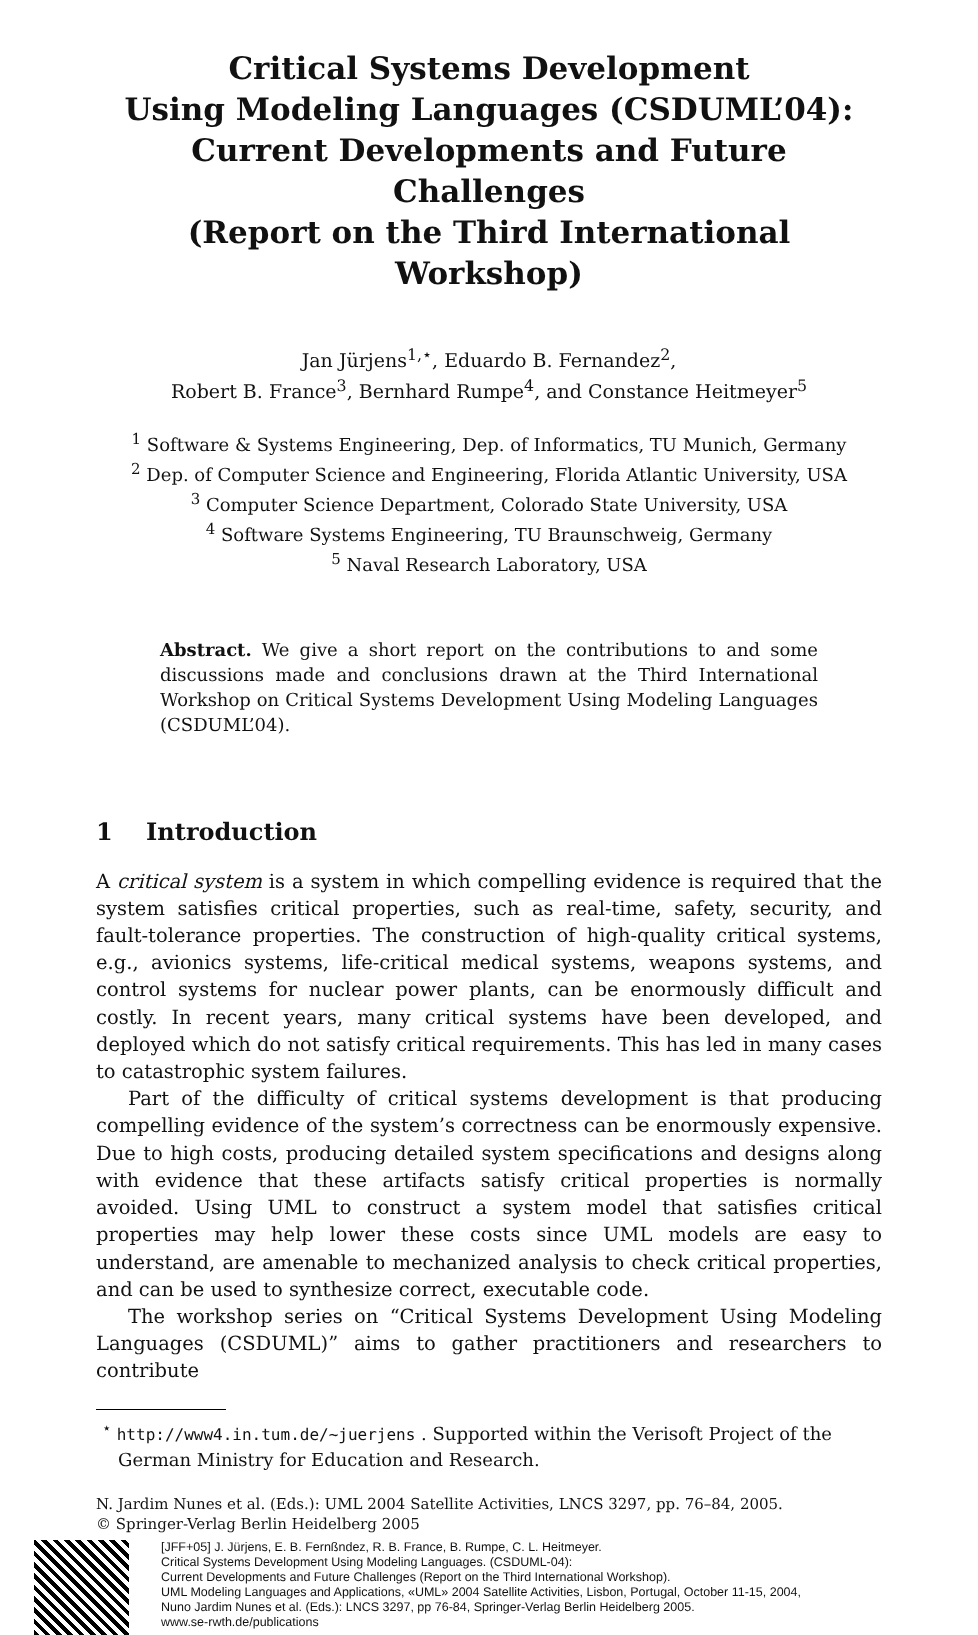Critical Systems Development
Using Modeling Languages (CSDUML’04):
Current Developments and Future Challenges
(Report on the Third International Workshop)
Jan Jürjens<sup>1,⋆</sup>, Eduardo B. Fernandez<sup>2</sup>,
Robert B. France<sup>3</sup>, Bernhard Rumpe<sup>4</sup>, and Constance Heitmeyer<sup>5</sup>
<sup>1</sup> Software & Systems Engineering, Dep. of Informatics, TU Munich, Germany
<sup>2</sup> Dep. of Computer Science and Engineering, Florida Atlantic University, USA
<sup>3</sup> Computer Science Department, Colorado State University, USA
<sup>4</sup> Software Systems Engineering, TU Braunschweig, Germany
<sup>5</sup> Naval Research Laboratory, USA
Abstract. We give a short report on the contributions to and some discussions made and conclusions drawn at the Third International Workshop on Critical Systems Development Using Modeling Languages (CSDUML’04).
1 Introduction
A critical system is a system in which compelling evidence is required that the system satisfies critical properties, such as real-time, safety, security, and fault-tolerance properties. The construction of high-quality critical systems, e.g., avionics systems, life-critical medical systems, weapons systems, and control systems for nuclear power plants, can be enormously difficult and costly. In recent years, many critical systems have been developed, and deployed which do not satisfy critical requirements. This has led in many cases to catastrophic system failures.
Part of the difficulty of critical systems development is that producing compelling evidence of the system’s correctness can be enormously expensive. Due to high costs, producing detailed system specifications and designs along with evidence that these artifacts satisfy critical properties is normally avoided. Using UML to construct a system model that satisfies critical properties may help lower these costs since UML models are easy to understand, are amenable to mechanized analysis to check critical properties, and can be used to synthesize correct, executable code.
The workshop series on “Critical Systems Development Using Modeling Languages (CSDUML)” aims to gather practitioners and researchers to contribute
<sup>⋆</sup> http://www4.in.tum.de/~juerjens . Supported within the Verisoft Project of the German Ministry for Education and Research.
N. Jardim Nunes et al. (Eds.): UML 2004 Satellite Activities, LNCS 3297, pp. 76–84, 2005.
© Springer-Verlag Berlin Heidelberg 2005
[JFF+05] J. Jürjens, E. B. Fernßndez, R. B. France, B. Rumpe, C. L. Heitmeyer.
Critical Systems Development Using Modeling Languages. (CSDUML-04):
Current Developments and Future Challenges (Report on the Third International Workshop).
UML Modeling Languages and Applications, «UML» 2004 Satellite Activities, Lisbon, Portugal, October 11-15, 2004,
Nuno Jardim Nunes et al. (Eds.): LNCS 3297, pp 76-84, Springer-Verlag Berlin Heidelberg 2005.
www.se-rwth.de/publications